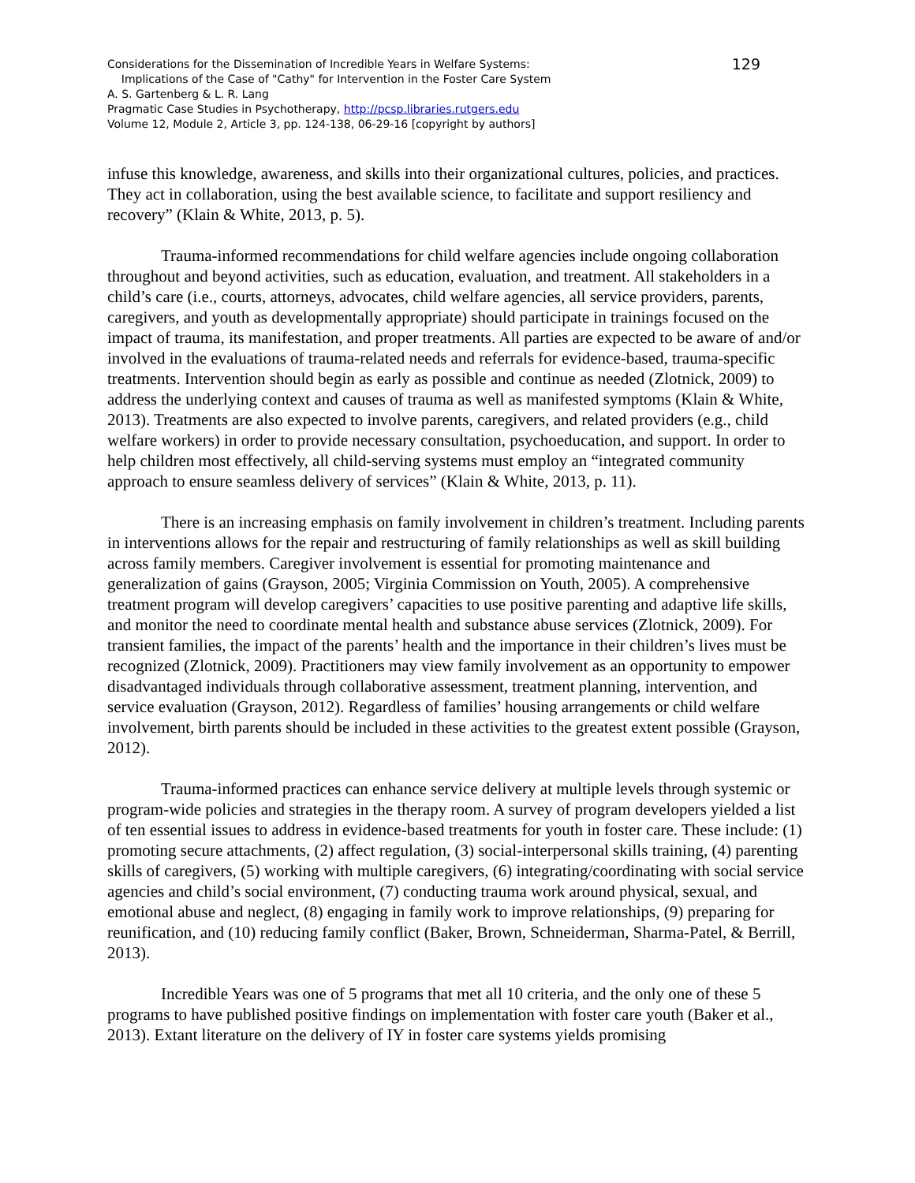129 Considerations for the Dissemination of Incredible Years in Welfare Systems:
Implications of the Case of "Cathy" for Intervention in the Foster Care System
A. S. Gartenberg & L. R. Lang
Pragmatic Case Studies in Psychotherapy, http://pcsp.libraries.rutgers.edu
Volume 12, Module 2, Article 3, pp. 124-138, 06-29-16 [copyright by authors]
infuse this knowledge, awareness, and skills into their organizational cultures, policies, and practices. They act in collaboration, using the best available science, to facilitate and support resiliency and recovery” (Klain & White, 2013, p. 5).
Trauma-informed recommendations for child welfare agencies include ongoing collaboration throughout and beyond activities, such as education, evaluation, and treatment. All stakeholders in a child’s care (i.e., courts, attorneys, advocates, child welfare agencies, all service providers, parents, caregivers, and youth as developmentally appropriate) should participate in trainings focused on the impact of trauma, its manifestation, and proper treatments. All parties are expected to be aware of and/or involved in the evaluations of trauma-related needs and referrals for evidence-based, trauma-specific treatments. Intervention should begin as early as possible and continue as needed (Zlotnick, 2009) to address the underlying context and causes of trauma as well as manifested symptoms (Klain & White, 2013). Treatments are also expected to involve parents, caregivers, and related providers (e.g., child welfare workers) in order to provide necessary consultation, psychoeducation, and support. In order to help children most effectively, all child-serving systems must employ an “integrated community approach to ensure seamless delivery of services” (Klain & White, 2013, p. 11).
There is an increasing emphasis on family involvement in children’s treatment. Including parents in interventions allows for the repair and restructuring of family relationships as well as skill building across family members. Caregiver involvement is essential for promoting maintenance and generalization of gains (Grayson, 2005; Virginia Commission on Youth, 2005). A comprehensive treatment program will develop caregivers’ capacities to use positive parenting and adaptive life skills, and monitor the need to coordinate mental health and substance abuse services (Zlotnick, 2009). For transient families, the impact of the parents’ health and the importance in their children’s lives must be recognized (Zlotnick, 2009). Practitioners may view family involvement as an opportunity to empower disadvantaged individuals through collaborative assessment, treatment planning, intervention, and service evaluation (Grayson, 2012). Regardless of families’ housing arrangements or child welfare involvement, birth parents should be included in these activities to the greatest extent possible (Grayson, 2012).
Trauma-informed practices can enhance service delivery at multiple levels through systemic or program-wide policies and strategies in the therapy room. A survey of program developers yielded a list of ten essential issues to address in evidence-based treatments for youth in foster care. These include: (1) promoting secure attachments, (2) affect regulation, (3) social-interpersonal skills training, (4) parenting skills of caregivers, (5) working with multiple caregivers, (6) integrating/coordinating with social service agencies and child’s social environment, (7) conducting trauma work around physical, sexual, and emotional abuse and neglect, (8) engaging in family work to improve relationships, (9) preparing for reunification, and (10) reducing family conflict (Baker, Brown, Schneiderman, Sharma-Patel, & Berrill, 2013).
Incredible Years was one of 5 programs that met all 10 criteria, and the only one of these 5 programs to have published positive findings on implementation with foster care youth (Baker et al., 2013). Extant literature on the delivery of IY in foster care systems yields promising